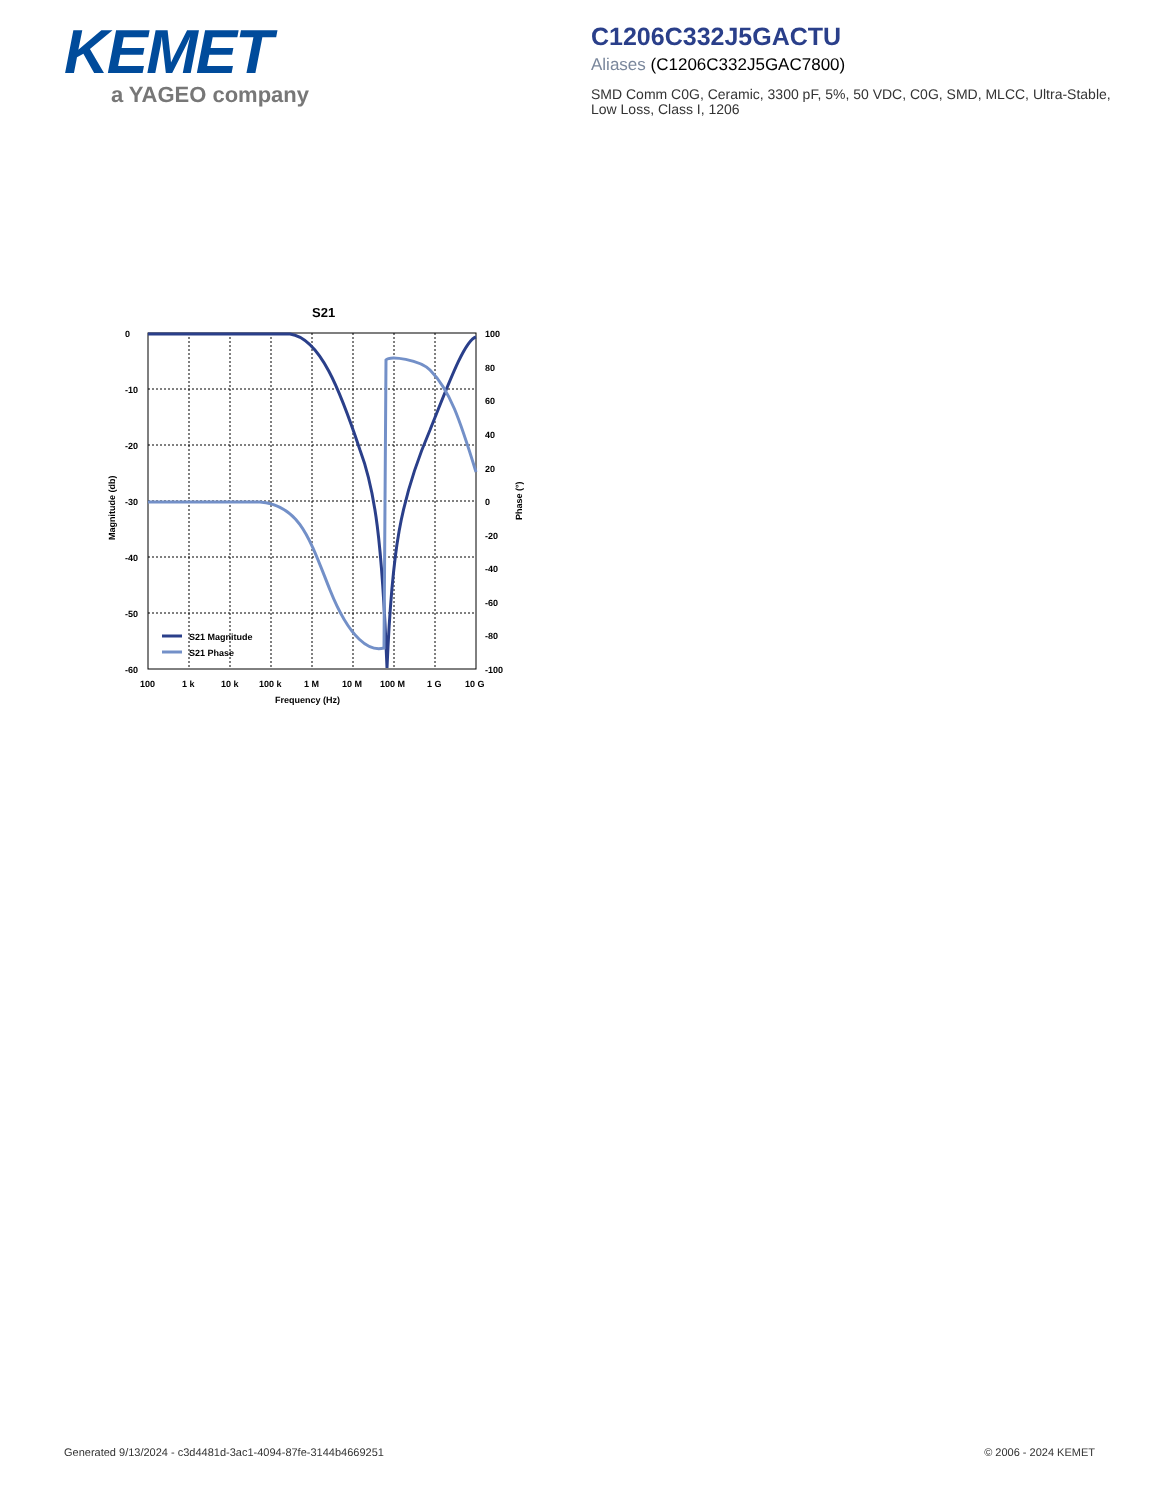KEMET
a YAGEO company
C1206C332J5GACTU
Aliases (C1206C332J5GAC7800)
SMD Comm C0G, Ceramic, 3300 pF, 5%, 50 VDC, C0G, SMD, MLCC, Ultra-Stable, Low Loss, Class I, 1206
S21
S21 Magnitude
S21 Phase
0
-10
-20
-30
-40
-50
-60
100
80
60
40
20
0
-20
-40
-60
-80
-100
100
1 k
10 k
100 k
1 M
10 M
100 M
1 G
10 G
Frequency (Hz)
Magnitude (db)
Phase (°)
Generated 9/13/2024 - c3d4481d-3ac1-4094-87fe-3144b4669251 © 2006 - 2024 KEMET